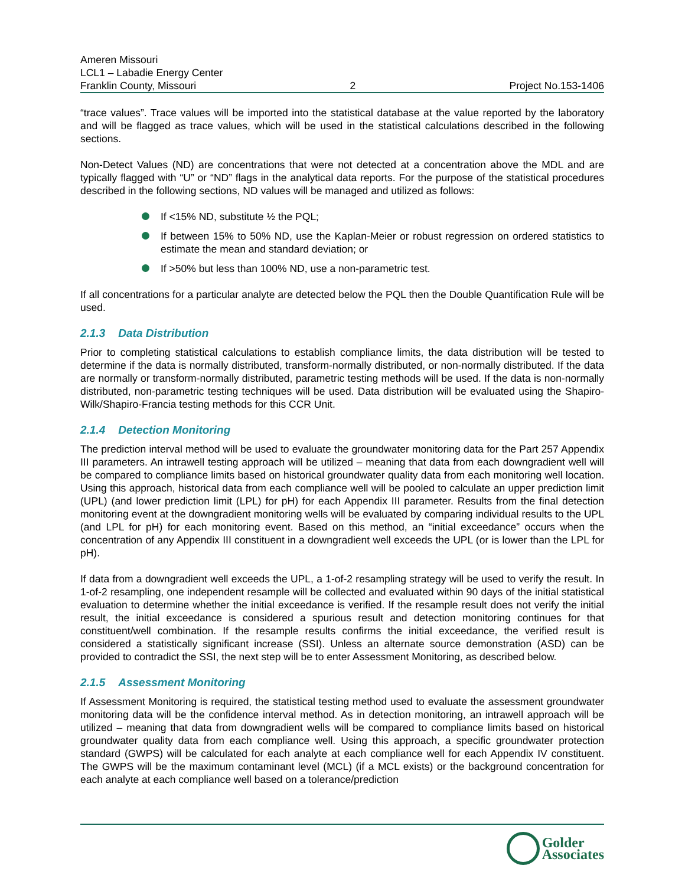Ameren Missouri
LCL1 – Labadie Energy Center
Franklin County, Missouri 2 Project No.153-1406
“trace values”. Trace values will be imported into the statistical database at the value reported by the laboratory and will be flagged as trace values, which will be used in the statistical calculations described in the following sections.
Non-Detect Values (ND) are concentrations that were not detected at a concentration above the MDL and are typically flagged with “U” or “ND” flags in the analytical data reports. For the purpose of the statistical procedures described in the following sections, ND values will be managed and utilized as follows:
If <15% ND, substitute ½ the PQL;
If between 15% to 50% ND, use the Kaplan-Meier or robust regression on ordered statistics to estimate the mean and standard deviation; or
If >50% but less than 100% ND, use a non-parametric test.
If all concentrations for a particular analyte are detected below the PQL then the Double Quantification Rule will be used.
2.1.3 Data Distribution
Prior to completing statistical calculations to establish compliance limits, the data distribution will be tested to determine if the data is normally distributed, transform-normally distributed, or non-normally distributed. If the data are normally or transform-normally distributed, parametric testing methods will be used. If the data is non-normally distributed, non-parametric testing techniques will be used. Data distribution will be evaluated using the Shapiro-Wilk/Shapiro-Francia testing methods for this CCR Unit.
2.1.4 Detection Monitoring
The prediction interval method will be used to evaluate the groundwater monitoring data for the Part 257 Appendix III parameters. An intrawell testing approach will be utilized – meaning that data from each downgradient well will be compared to compliance limits based on historical groundwater quality data from each monitoring well location. Using this approach, historical data from each compliance well will be pooled to calculate an upper prediction limit (UPL) (and lower prediction limit (LPL) for pH) for each Appendix III parameter. Results from the final detection monitoring event at the downgradient monitoring wells will be evaluated by comparing individual results to the UPL (and LPL for pH) for each monitoring event. Based on this method, an “initial exceedance” occurs when the concentration of any Appendix III constituent in a downgradient well exceeds the UPL (or is lower than the LPL for pH).
If data from a downgradient well exceeds the UPL, a 1-of-2 resampling strategy will be used to verify the result. In 1-of-2 resampling, one independent resample will be collected and evaluated within 90 days of the initial statistical evaluation to determine whether the initial exceedance is verified. If the resample result does not verify the initial result, the initial exceedance is considered a spurious result and detection monitoring continues for that constituent/well combination. If the resample results confirms the initial exceedance, the verified result is considered a statistically significant increase (SSI). Unless an alternate source demonstration (ASD) can be provided to contradict the SSI, the next step will be to enter Assessment Monitoring, as described below.
2.1.5 Assessment Monitoring
If Assessment Monitoring is required, the statistical testing method used to evaluate the assessment groundwater monitoring data will be the confidence interval method. As in detection monitoring, an intrawell approach will be utilized – meaning that data from downgradient wells will be compared to compliance limits based on historical groundwater quality data from each compliance well. Using this approach, a specific groundwater protection standard (GWPS) will be calculated for each analyte at each compliance well for each Appendix IV constituent. The GWPS will be the maximum contaminant level (MCL) (if a MCL exists) or the background concentration for each analyte at each compliance well based on a tolerance/prediction
Golder
Associates